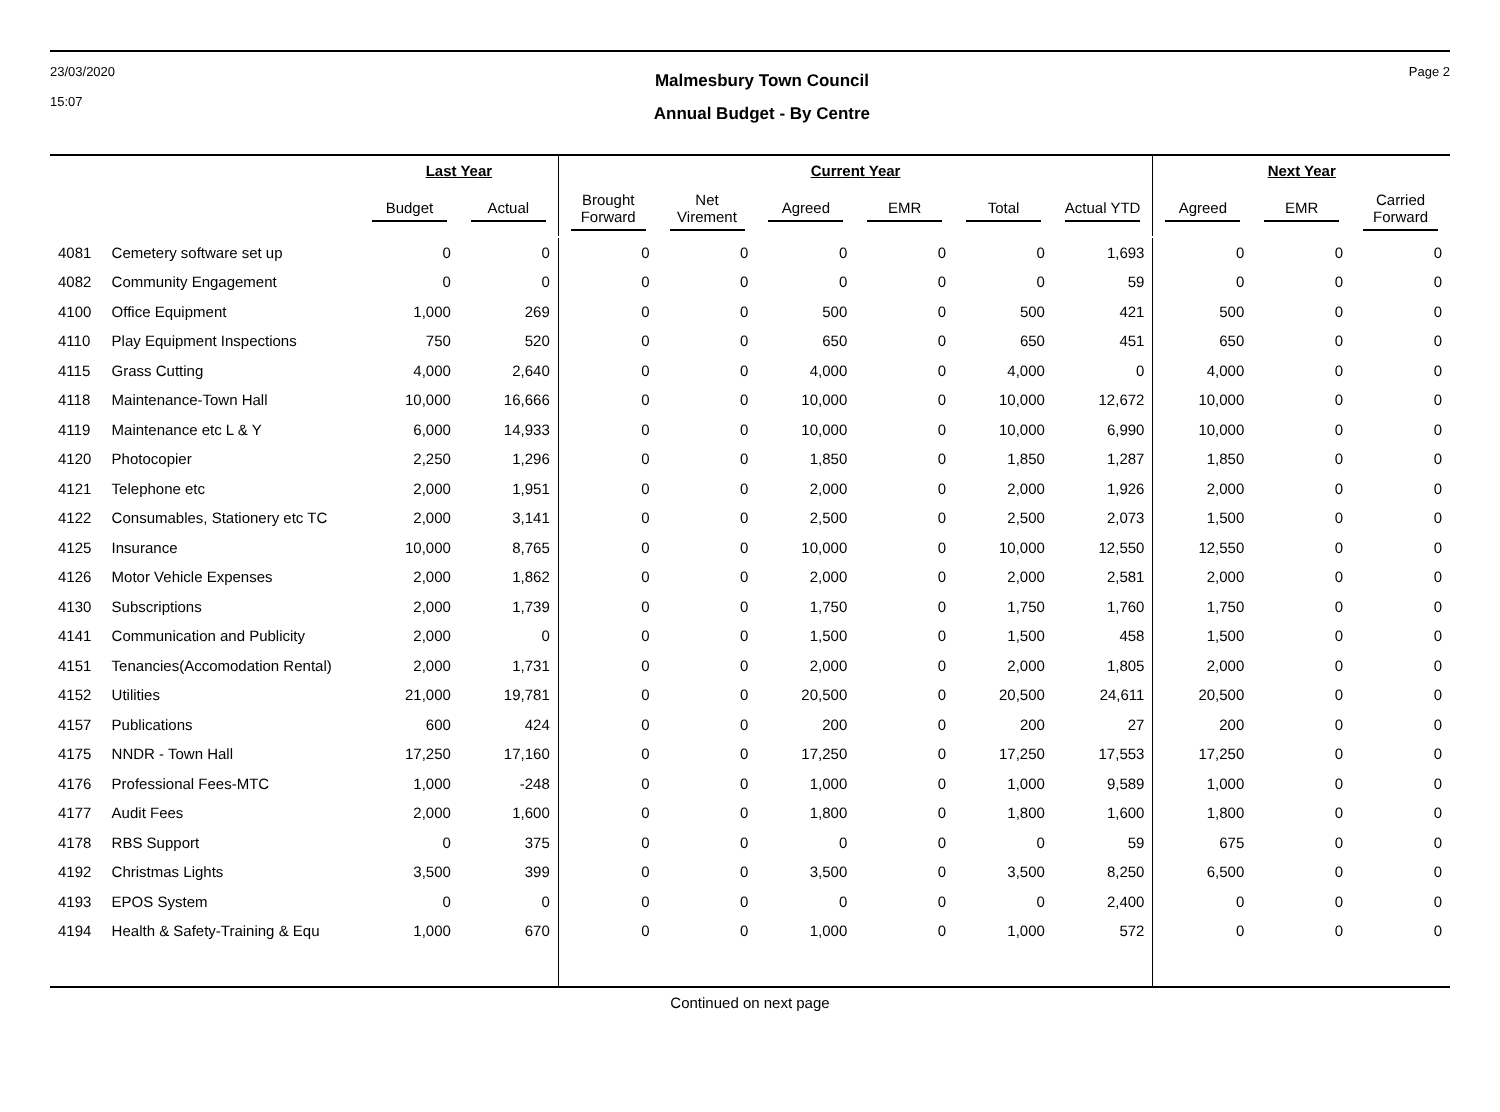23/03/2020
15:07
Malmesbury Town Council
Annual Budget - By Centre
Page 2
| | | Last Year | | Current Year | | | | | | Next Year | | |
| --- | --- | --- | --- | --- | --- | --- | --- | --- | --- | --- | --- | --- |
| | | Budget | Actual | Brought Forward | Net Virement | Agreed | EMR | Total | Actual YTD | Agreed | EMR | Carried Forward |
| 4081 | Cemetery software set up | 0 | 0 | 0 | 0 | 0 | 0 | 0 | 1,693 | 0 | 0 | 0 |
| 4082 | Community Engagement | 0 | 0 | 0 | 0 | 0 | 0 | 0 | 59 | 0 | 0 | 0 |
| 4100 | Office Equipment | 1,000 | 269 | 0 | 0 | 500 | 0 | 500 | 421 | 500 | 0 | 0 |
| 4110 | Play Equipment Inspections | 750 | 520 | 0 | 0 | 650 | 0 | 650 | 451 | 650 | 0 | 0 |
| 4115 | Grass Cutting | 4,000 | 2,640 | 0 | 0 | 4,000 | 0 | 4,000 | 0 | 4,000 | 0 | 0 |
| 4118 | Maintenance-Town Hall | 10,000 | 16,666 | 0 | 0 | 10,000 | 0 | 10,000 | 12,672 | 10,000 | 0 | 0 |
| 4119 | Maintenance etc L & Y | 6,000 | 14,933 | 0 | 0 | 10,000 | 0 | 10,000 | 6,990 | 10,000 | 0 | 0 |
| 4120 | Photocopier | 2,250 | 1,296 | 0 | 0 | 1,850 | 0 | 1,850 | 1,287 | 1,850 | 0 | 0 |
| 4121 | Telephone etc | 2,000 | 1,951 | 0 | 0 | 2,000 | 0 | 2,000 | 1,926 | 2,000 | 0 | 0 |
| 4122 | Consumables, Stationery etc TC | 2,000 | 3,141 | 0 | 0 | 2,500 | 0 | 2,500 | 2,073 | 1,500 | 0 | 0 |
| 4125 | Insurance | 10,000 | 8,765 | 0 | 0 | 10,000 | 0 | 10,000 | 12,550 | 12,550 | 0 | 0 |
| 4126 | Motor Vehicle Expenses | 2,000 | 1,862 | 0 | 0 | 2,000 | 0 | 2,000 | 2,581 | 2,000 | 0 | 0 |
| 4130 | Subscriptions | 2,000 | 1,739 | 0 | 0 | 1,750 | 0 | 1,750 | 1,760 | 1,750 | 0 | 0 |
| 4141 | Communication and Publicity | 2,000 | 0 | 0 | 0 | 1,500 | 0 | 1,500 | 458 | 1,500 | 0 | 0 |
| 4151 | Tenancies(Accomodation Rental) | 2,000 | 1,731 | 0 | 0 | 2,000 | 0 | 2,000 | 1,805 | 2,000 | 0 | 0 |
| 4152 | Utilities | 21,000 | 19,781 | 0 | 0 | 20,500 | 0 | 20,500 | 24,611 | 20,500 | 0 | 0 |
| 4157 | Publications | 600 | 424 | 0 | 0 | 200 | 0 | 200 | 27 | 200 | 0 | 0 |
| 4175 | NNDR - Town Hall | 17,250 | 17,160 | 0 | 0 | 17,250 | 0 | 17,250 | 17,553 | 17,250 | 0 | 0 |
| 4176 | Professional Fees-MTC | 1,000 | -248 | 0 | 0 | 1,000 | 0 | 1,000 | 9,589 | 1,000 | 0 | 0 |
| 4177 | Audit Fees | 2,000 | 1,600 | 0 | 0 | 1,800 | 0 | 1,800 | 1,600 | 1,800 | 0 | 0 |
| 4178 | RBS Support | 0 | 375 | 0 | 0 | 0 | 0 | 0 | 59 | 675 | 0 | 0 |
| 4192 | Christmas Lights | 3,500 | 399 | 0 | 0 | 3,500 | 0 | 3,500 | 8,250 | 6,500 | 0 | 0 |
| 4193 | EPOS System | 0 | 0 | 0 | 0 | 0 | 0 | 0 | 2,400 | 0 | 0 | 0 |
| 4194 | Health & Safety-Training & Equ | 1,000 | 670 | 0 | 0 | 1,000 | 0 | 1,000 | 572 | 0 | 0 | 0 |
Continued on next page